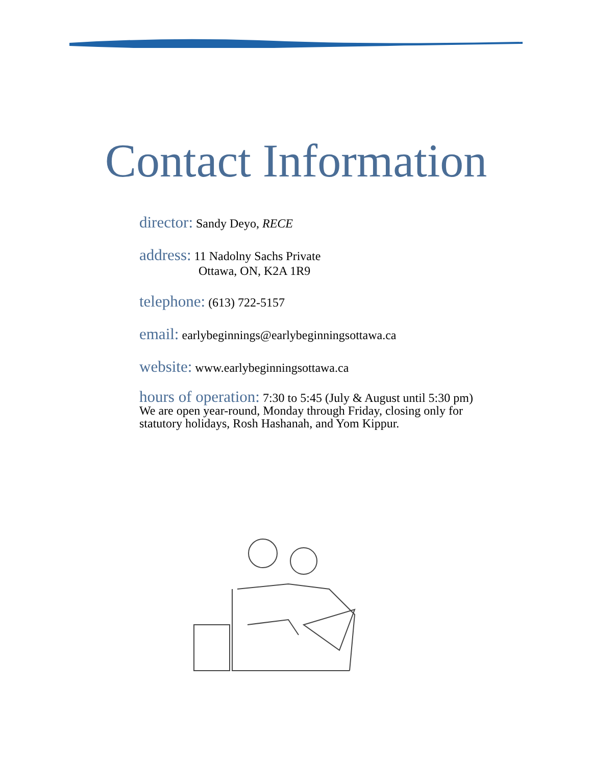Contact Information
director: Sandy Deyo, RECE
address: 11 Nadolny Sachs Private
Ottawa, ON, K2A 1R9
telephone: (613) 722-5157
email: earlybeginnings@earlybeginningsottawa.ca
website: www.earlybeginningsottawa.ca
hours of operation: 7:30 to 5:45 (July & August until 5:30 pm)
We are open year-round, Monday through Friday, closing only for
statutory holidays, Rosh Hashanah, and Yom Kippur.